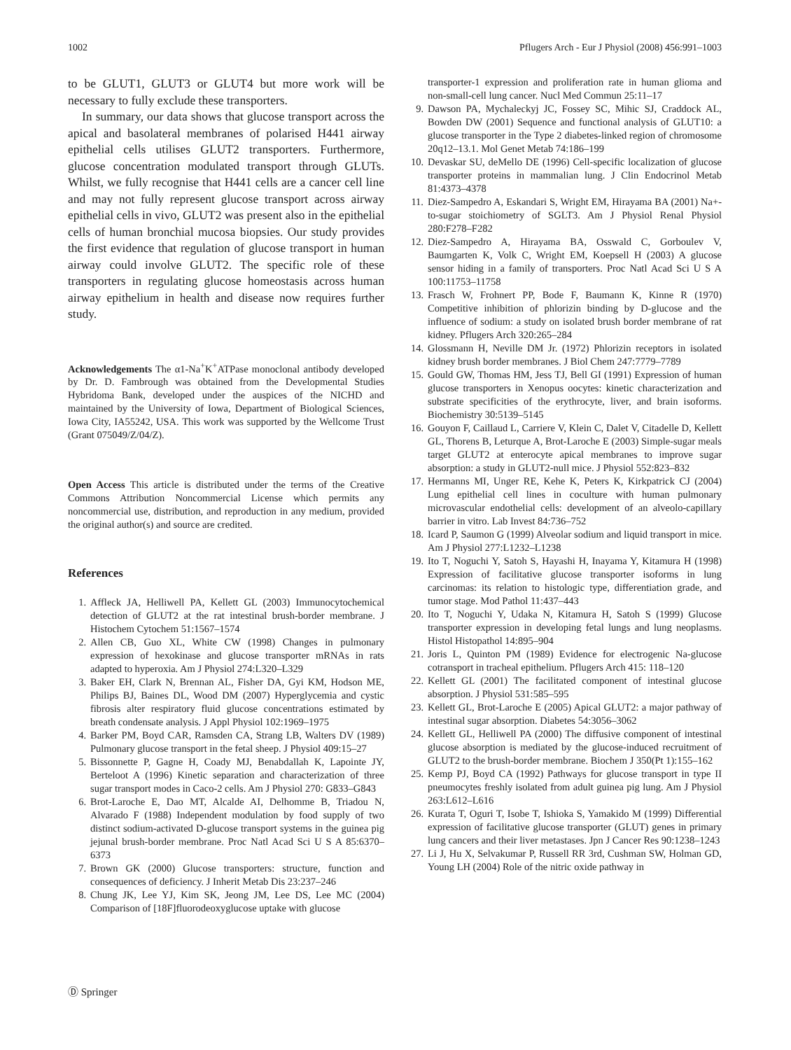1002 Pflugers Arch - Eur J Physiol (2008) 456:991–1003
to be GLUT1, GLUT3 or GLUT4 but more work will be necessary to fully exclude these transporters.
In summary, our data shows that glucose transport across the apical and basolateral membranes of polarised H441 airway epithelial cells utilises GLUT2 transporters. Furthermore, glucose concentration modulated transport through GLUTs. Whilst, we fully recognise that H441 cells are a cancer cell line and may not fully represent glucose transport across airway epithelial cells in vivo, GLUT2 was present also in the epithelial cells of human bronchial mucosa biopsies. Our study provides the first evidence that regulation of glucose transport in human airway could involve GLUT2. The specific role of these transporters in regulating glucose homeostasis across human airway epithelium in health and disease now requires further study.
Acknowledgements The α1-Na<sup>+</sup>K<sup>+</sup>ATPase monoclonal antibody developed by Dr. D. Fambrough was obtained from the Developmental Studies Hybridoma Bank, developed under the auspices of the NICHD and maintained by the University of Iowa, Department of Biological Sciences, Iowa City, IA55242, USA. This work was supported by the Wellcome Trust (Grant 075049/Z/04/Z).
Open Access This article is distributed under the terms of the Creative Commons Attribution Noncommercial License which permits any noncommercial use, distribution, and reproduction in any medium, provided the original author(s) and source are credited.
References
1. Affleck JA, Helliwell PA, Kellett GL (2003) Immunocytochemical detection of GLUT2 at the rat intestinal brush-border membrane. J Histochem Cytochem 51:1567–1574
2. Allen CB, Guo XL, White CW (1998) Changes in pulmonary expression of hexokinase and glucose transporter mRNAs in rats adapted to hyperoxia. Am J Physiol 274:L320–L329
3. Baker EH, Clark N, Brennan AL, Fisher DA, Gyi KM, Hodson ME, Philips BJ, Baines DL, Wood DM (2007) Hyperglycemia and cystic fibrosis alter respiratory fluid glucose concentrations estimated by breath condensate analysis. J Appl Physiol 102:1969–1975
4. Barker PM, Boyd CAR, Ramsden CA, Strang LB, Walters DV (1989) Pulmonary glucose transport in the fetal sheep. J Physiol 409:15–27
5. Bissonnette P, Gagne H, Coady MJ, Benabdallah K, Lapointe JY, Berteloot A (1996) Kinetic separation and characterization of three sugar transport modes in Caco-2 cells. Am J Physiol 270: G833–G843
6. Brot-Laroche E, Dao MT, Alcalde AI, Delhomme B, Triadou N, Alvarado F (1988) Independent modulation by food supply of two distinct sodium-activated D-glucose transport systems in the guinea pig jejunal brush-border membrane. Proc Natl Acad Sci U S A 85:6370–6373
7. Brown GK (2000) Glucose transporters: structure, function and consequences of deficiency. J Inherit Metab Dis 23:237–246
8. Chung JK, Lee YJ, Kim SK, Jeong JM, Lee DS, Lee MC (2004) Comparison of [18F]fluorodeoxyglucose uptake with glucose
transporter-1 expression and proliferation rate in human glioma and non-small-cell lung cancer. Nucl Med Commun 25:11–17
9. Dawson PA, Mychaleckyj JC, Fossey SC, Mihic SJ, Craddock AL, Bowden DW (2001) Sequence and functional analysis of GLUT10: a glucose transporter in the Type 2 diabetes-linked region of chromosome 20q12–13.1. Mol Genet Metab 74:186–199
10. Devaskar SU, deMello DE (1996) Cell-specific localization of glucose transporter proteins in mammalian lung. J Clin Endocrinol Metab 81:4373–4378
11. Diez-Sampedro A, Eskandari S, Wright EM, Hirayama BA (2001) Na+-to-sugar stoichiometry of SGLT3. Am J Physiol Renal Physiol 280:F278–F282
12. Diez-Sampedro A, Hirayama BA, Osswald C, Gorboulev V, Baumgarten K, Volk C, Wright EM, Koepsell H (2003) A glucose sensor hiding in a family of transporters. Proc Natl Acad Sci U S A 100:11753–11758
13. Frasch W, Frohnert PP, Bode F, Baumann K, Kinne R (1970) Competitive inhibition of phlorizin binding by D-glucose and the influence of sodium: a study on isolated brush border membrane of rat kidney. Pflugers Arch 320:265–284
14. Glossmann H, Neville DM Jr. (1972) Phlorizin receptors in isolated kidney brush border membranes. J Biol Chem 247:7779–7789
15. Gould GW, Thomas HM, Jess TJ, Bell GI (1991) Expression of human glucose transporters in Xenopus oocytes: kinetic characterization and substrate specificities of the erythrocyte, liver, and brain isoforms. Biochemistry 30:5139–5145
16. Gouyon F, Caillaud L, Carriere V, Klein C, Dalet V, Citadelle D, Kellett GL, Thorens B, Leturque A, Brot-Laroche E (2003) Simple-sugar meals target GLUT2 at enterocyte apical membranes to improve sugar absorption: a study in GLUT2-null mice. J Physiol 552:823–832
17. Hermanns MI, Unger RE, Kehe K, Peters K, Kirkpatrick CJ (2004) Lung epithelial cell lines in coculture with human pulmonary microvascular endothelial cells: development of an alveolo-capillary barrier in vitro. Lab Invest 84:736–752
18. Icard P, Saumon G (1999) Alveolar sodium and liquid transport in mice. Am J Physiol 277:L1232–L1238
19. Ito T, Noguchi Y, Satoh S, Hayashi H, Inayama Y, Kitamura H (1998) Expression of facilitative glucose transporter isoforms in lung carcinomas: its relation to histologic type, differentiation grade, and tumor stage. Mod Pathol 11:437–443
20. Ito T, Noguchi Y, Udaka N, Kitamura H, Satoh S (1999) Glucose transporter expression in developing fetal lungs and lung neoplasms. Histol Histopathol 14:895–904
21. Joris L, Quinton PM (1989) Evidence for electrogenic Na-glucose cotransport in tracheal epithelium. Pflugers Arch 415: 118–120
22. Kellett GL (2001) The facilitated component of intestinal glucose absorption. J Physiol 531:585–595
23. Kellett GL, Brot-Laroche E (2005) Apical GLUT2: a major pathway of intestinal sugar absorption. Diabetes 54:3056–3062
24. Kellett GL, Helliwell PA (2000) The diffusive component of intestinal glucose absorption is mediated by the glucose-induced recruitment of GLUT2 to the brush-border membrane. Biochem J 350(Pt 1):155–162
25. Kemp PJ, Boyd CA (1992) Pathways for glucose transport in type II pneumocytes freshly isolated from adult guinea pig lung. Am J Physiol 263:L612–L616
26. Kurata T, Oguri T, Isobe T, Ishioka S, Yamakido M (1999) Differential expression of facilitative glucose transporter (GLUT) genes in primary lung cancers and their liver metastases. Jpn J Cancer Res 90:1238–1243
27. Li J, Hu X, Selvakumar P, Russell RR 3rd, Cushman SW, Holman GD, Young LH (2004) Role of the nitric oxide pathway in
Ⓓ Springer